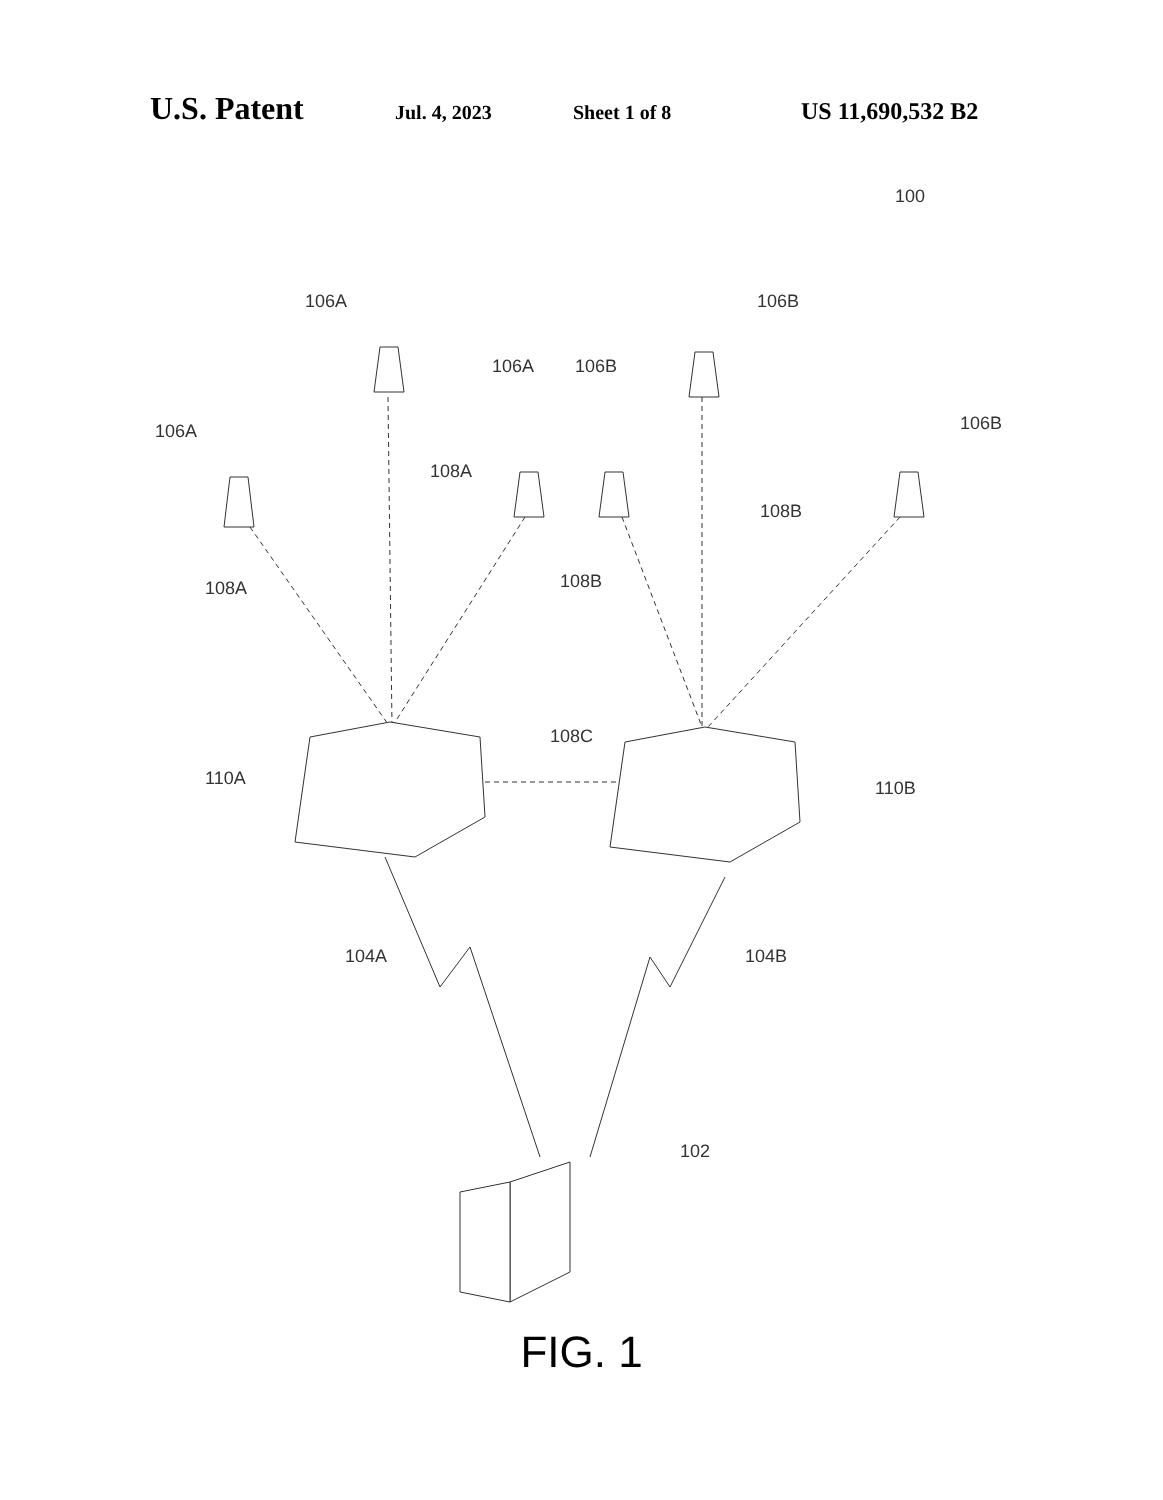U.S. Patent Jul. 4, 2023 Sheet 1 of 8 US 11,690,532 B2
106A
106A
106A
106B
106B
106B
108A
108A
108B
108B
108C
110A
110B
104A
104B
102
100
FIG. 1